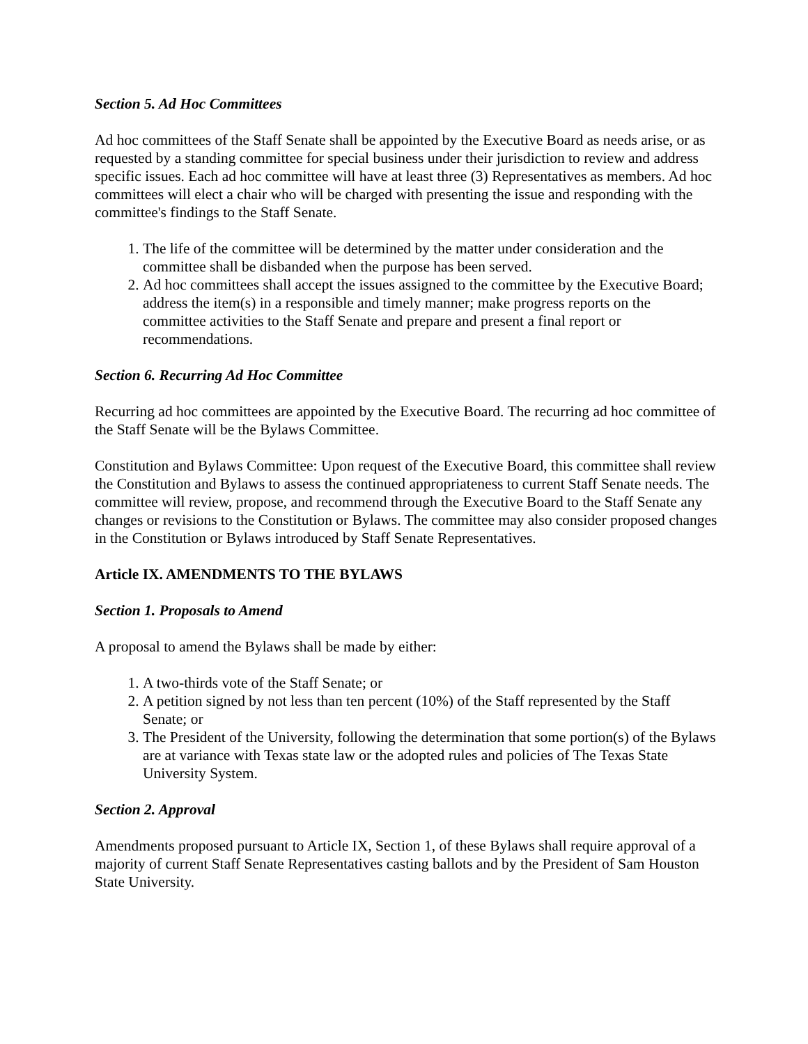Section 5. Ad Hoc Committees
Ad hoc committees of the Staff Senate shall be appointed by the Executive Board as needs arise, or as requested by a standing committee for special business under their jurisdiction to review and address specific issues. Each ad hoc committee will have at least three (3) Representatives as members. Ad hoc committees will elect a chair who will be charged with presenting the issue and responding with the committee's findings to the Staff Senate.
1. The life of the committee will be determined by the matter under consideration and the committee shall be disbanded when the purpose has been served.
2. Ad hoc committees shall accept the issues assigned to the committee by the Executive Board; address the item(s) in a responsible and timely manner; make progress reports on the committee activities to the Staff Senate and prepare and present a final report or recommendations.
Section 6. Recurring Ad Hoc Committee
Recurring ad hoc committees are appointed by the Executive Board. The recurring ad hoc committee of the Staff Senate will be the Bylaws Committee.
Constitution and Bylaws Committee: Upon request of the Executive Board, this committee shall review the Constitution and Bylaws to assess the continued appropriateness to current Staff Senate needs. The committee will review, propose, and recommend through the Executive Board to the Staff Senate any changes or revisions to the Constitution or Bylaws. The committee may also consider proposed changes in the Constitution or Bylaws introduced by Staff Senate Representatives.
Article IX. AMENDMENTS TO THE BYLAWS
Section 1. Proposals to Amend
A proposal to amend the Bylaws shall be made by either:
1. A two-thirds vote of the Staff Senate; or
2. A petition signed by not less than ten percent (10%) of the Staff represented by the Staff Senate; or
3. The President of the University, following the determination that some portion(s) of the Bylaws are at variance with Texas state law or the adopted rules and policies of The Texas State University System.
Section 2. Approval
Amendments proposed pursuant to Article IX, Section 1, of these Bylaws shall require approval of a majority of current Staff Senate Representatives casting ballots and by the President of Sam Houston State University.